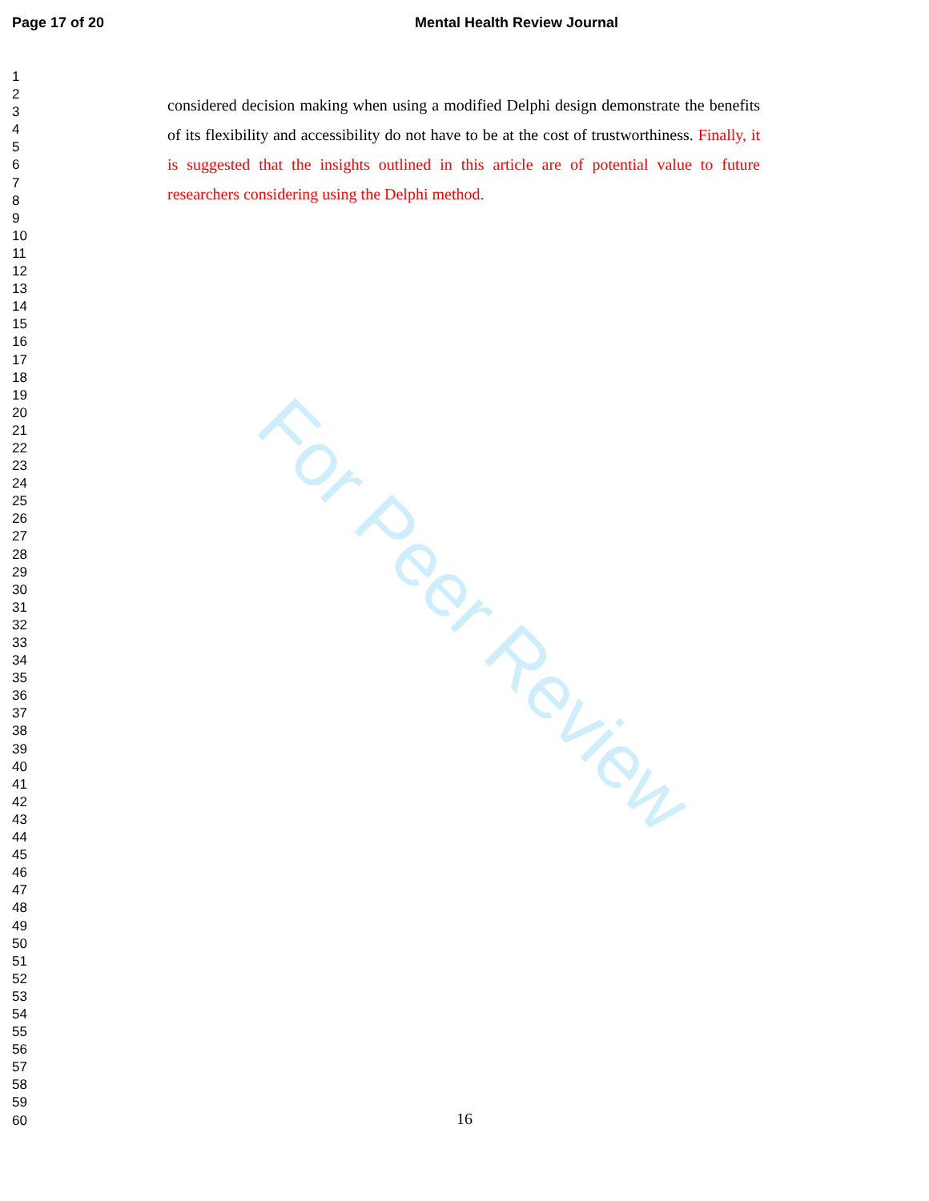For Peer Review
Page 17 of 20 Mental Health Review Journal
1
2
3
4
5
6
7
8
9
10
11
12
13
14
15
16
17
18
19
20
21
22
23
24
25
26
27
28
29
30
31
32
33
34
35
36
37
38
39
40
41
42
43
44
45
46
47
48
49
50
51
52
53
54
55
56
57
58
59
60
considered decision making when using a modified Delphi design demonstrate the benefits of its flexibility and accessibility do not have to be at the cost of trustworthiness. Finally, it is suggested that the insights outlined in this article are of potential value to future researchers considering using the Delphi method.
16